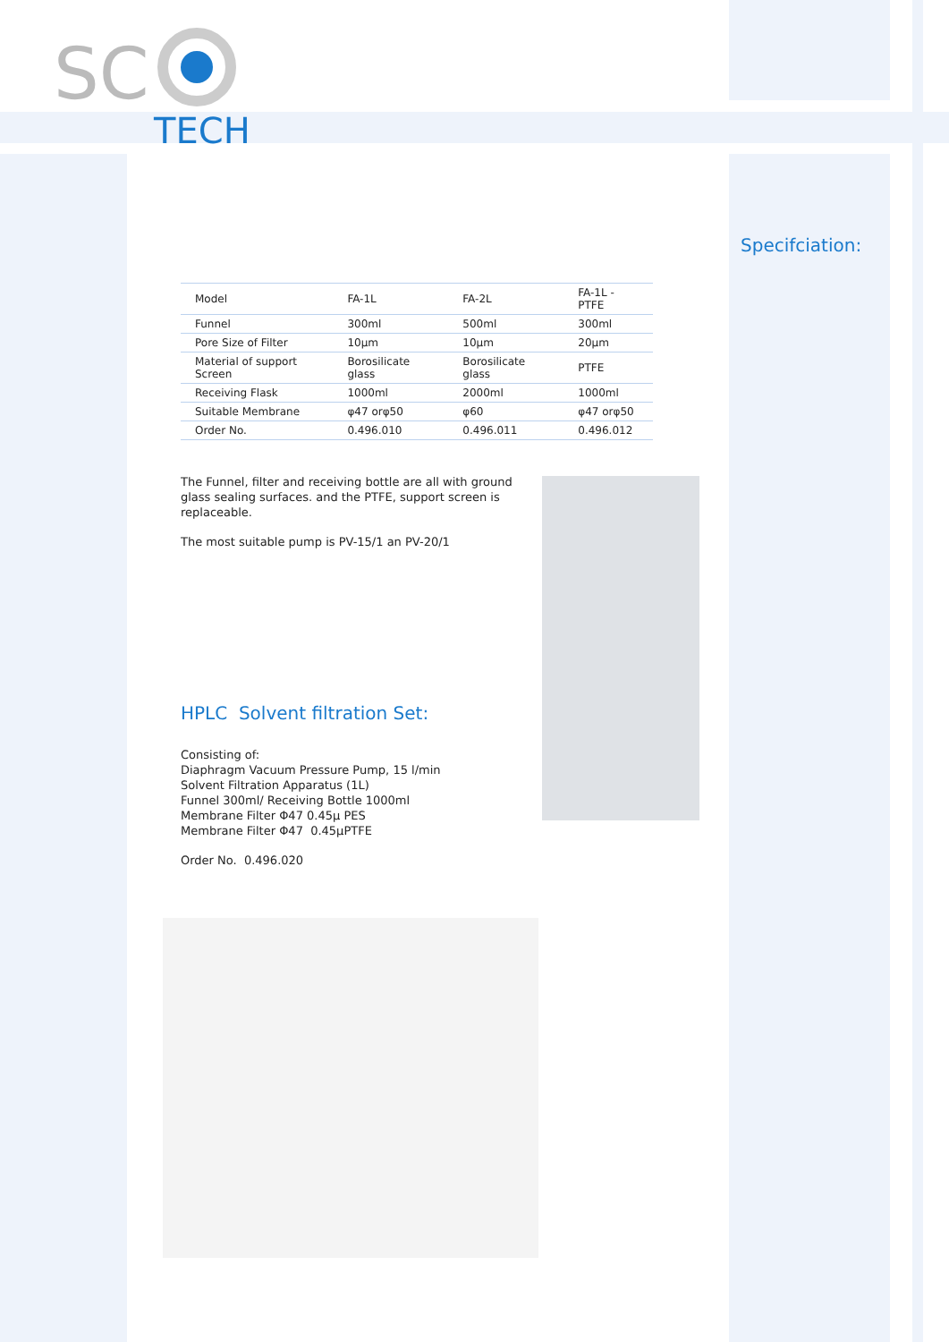SC
TECH
Specifciation:
| Model | FA-1L | FA-2L | FA-1L -PTFE |
| Funnel | 300ml | 500ml | 300ml |
| Pore Size of Filter | 10μm | 10μm | 20μm |
| Material of support Screen | Borosilicate glass | Borosilicate glass | PTFE |
| Receiving Flask | 1000ml | 2000ml | 1000ml |
| Suitable Membrane | φ47 orφ50 | φ60 | φ47 orφ50 |
| Order No. | 0.496.010 | 0.496.011 | 0.496.012 |
The Funnel, filter and receiving bottle are all with ground glass sealing surfaces. and the PTFE, support screen is replaceable.
The most suitable pump is PV-15/1 an PV-20/1
HPLC Solvent filtration Set:
Consisting of:
Diaphragm Vacuum Pressure Pump, 15 l/min
Solvent Filtration Apparatus (1L)
Funnel 300ml/ Receiving Bottle 1000ml
Membrane Filter Φ47 0.45μ PES
Membrane Filter Φ47 0.45μPTFE
Order No. 0.496.020